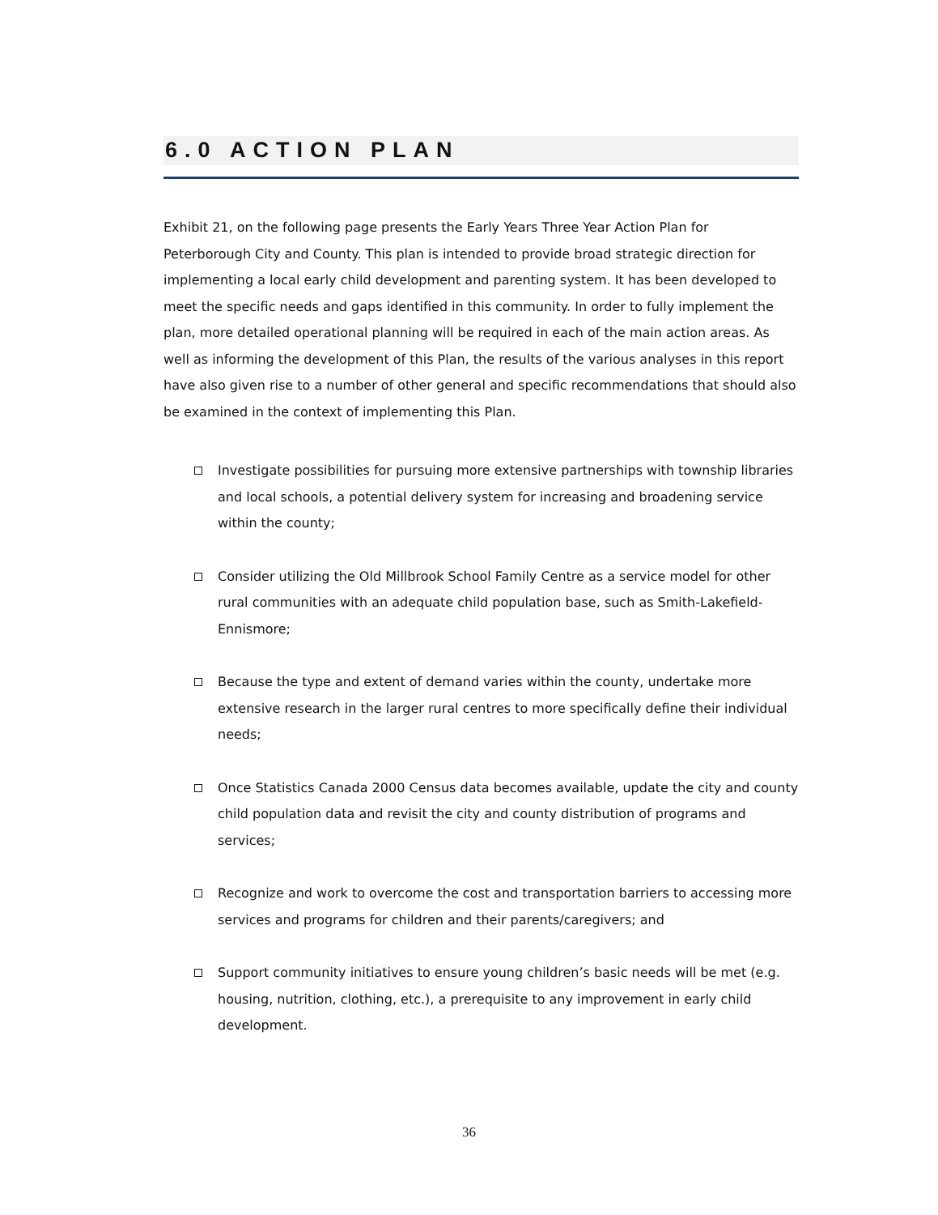6.0 ACTION PLAN
Exhibit 21, on the following page presents the Early Years Three Year Action Plan for Peterborough City and County. This plan is intended to provide broad strategic direction for implementing a local early child development and parenting system. It has been developed to meet the specific needs and gaps identified in this community. In order to fully implement the plan, more detailed operational planning will be required in each of the main action areas. As well as informing the development of this Plan, the results of the various analyses in this report have also given rise to a number of other general and specific recommendations that should also be examined in the context of implementing this Plan.
Investigate possibilities for pursuing more extensive partnerships with township libraries and local schools, a potential delivery system for increasing and broadening service within the county;
Consider utilizing the Old Millbrook School Family Centre as a service model for other rural communities with an adequate child population base, such as Smith-Lakefield-Ennismore;
Because the type and extent of demand varies within the county, undertake more extensive research in the larger rural centres to more specifically define their individual needs;
Once Statistics Canada 2000 Census data becomes available, update the city and county child population data and revisit the city and county distribution of programs and services;
Recognize and work to overcome the cost and transportation barriers to accessing more services and programs for children and their parents/caregivers; and
Support community initiatives to ensure young children’s basic needs will be met (e.g. housing, nutrition, clothing, etc.), a prerequisite to any improvement in early child development.
36